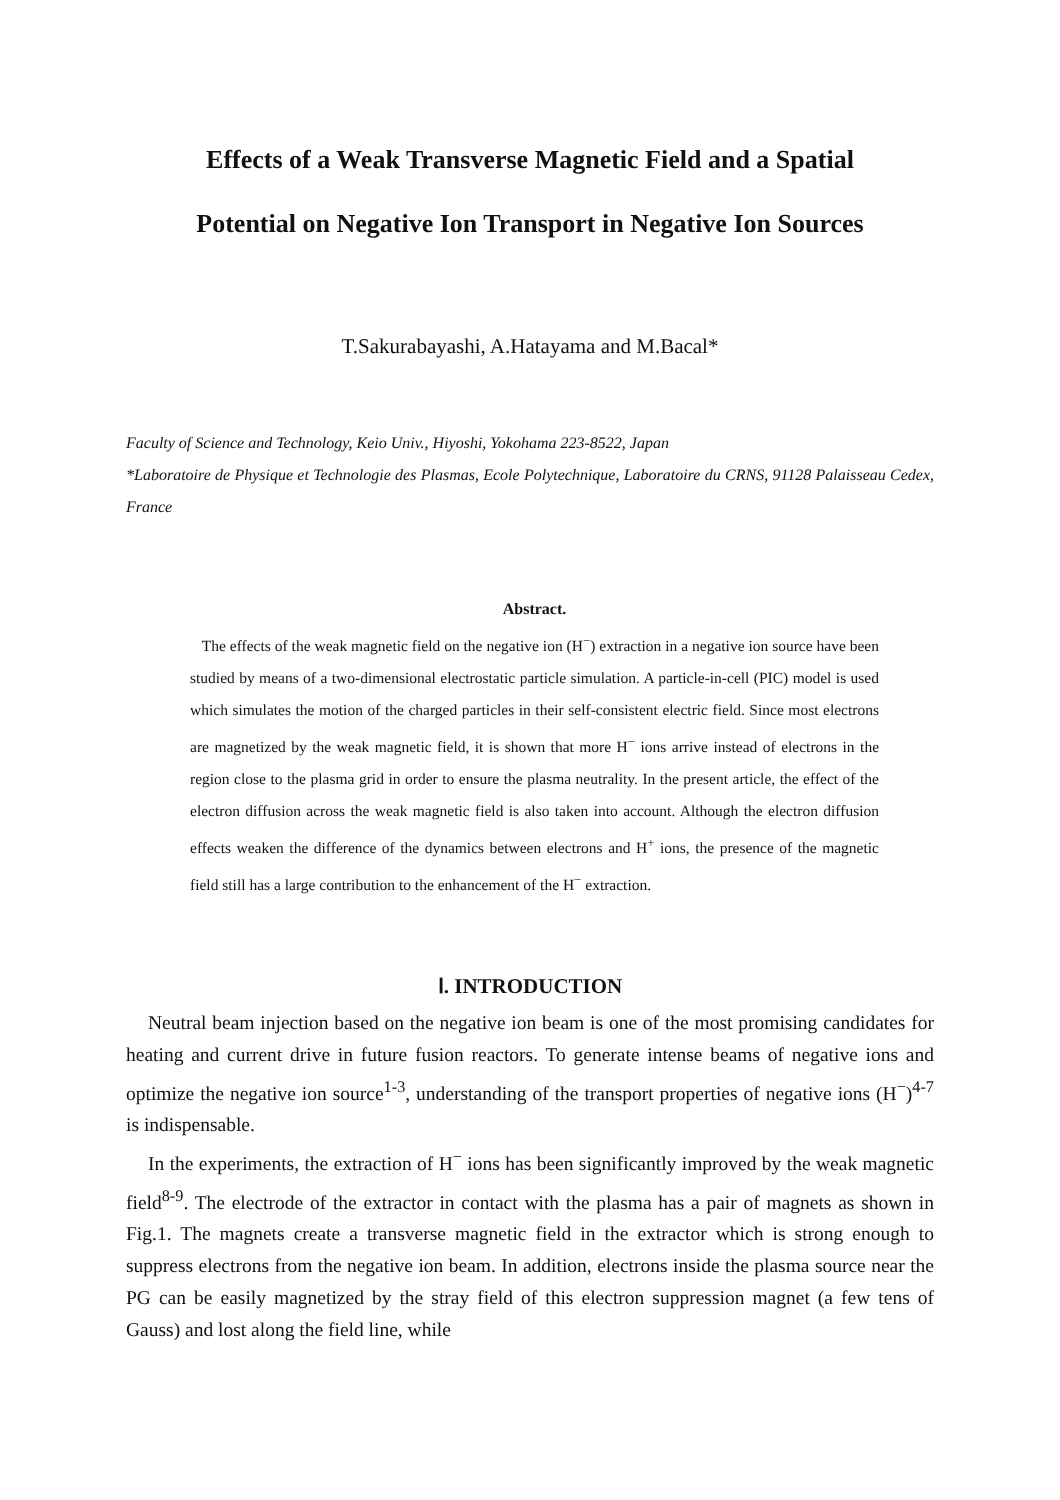Effects of a Weak Transverse Magnetic Field and a Spatial
Potential on Negative Ion Transport in Negative Ion Sources
T.Sakurabayashi, A.Hatayama and M.Bacal*
Faculty of Science and Technology, Keio Univ., Hiyoshi, Yokohama 223-8522, Japan
*Laboratoire de Physique et Technologie des Plasmas, Ecole Polytechnique, Laboratoire du CRNS, 91128 Palaisseau Cedex, France
Abstract.
The effects of the weak magnetic field on the negative ion (H<sup>−</sup>) extraction in a negative ion source have been studied by means of a two-dimensional electrostatic particle simulation. A particle-in-cell (PIC) model is used which simulates the motion of the charged particles in their self-consistent electric field. Since most electrons are magnetized by the weak magnetic field, it is shown that more H<sup>−</sup> ions arrive instead of electrons in the region close to the plasma grid in order to ensure the plasma neutrality. In the present article, the effect of the electron diffusion across the weak magnetic field is also taken into account. Although the electron diffusion effects weaken the difference of the dynamics between electrons and H<sup>+</sup> ions, the presence of the magnetic field still has a large contribution to the enhancement of the H<sup>−</sup> extraction.
Ⅰ. INTRODUCTION
Neutral beam injection based on the negative ion beam is one of the most promising candidates for heating and current drive in future fusion reactors. To generate intense beams of negative ions and optimize the negative ion source<sup>1-3</sup>, understanding of the transport properties of negative ions (H<sup>−</sup>)<sup>4-7</sup> is indispensable.
In the experiments, the extraction of H<sup>−</sup> ions has been significantly improved by the weak magnetic field<sup>8-9</sup>. The electrode of the extractor in contact with the plasma has a pair of magnets as shown in Fig.1. The magnets create a transverse magnetic field in the extractor which is strong enough to suppress electrons from the negative ion beam. In addition, electrons inside the plasma source near the PG can be easily magnetized by the stray field of this electron suppression magnet (a few tens of Gauss) and lost along the field line, while